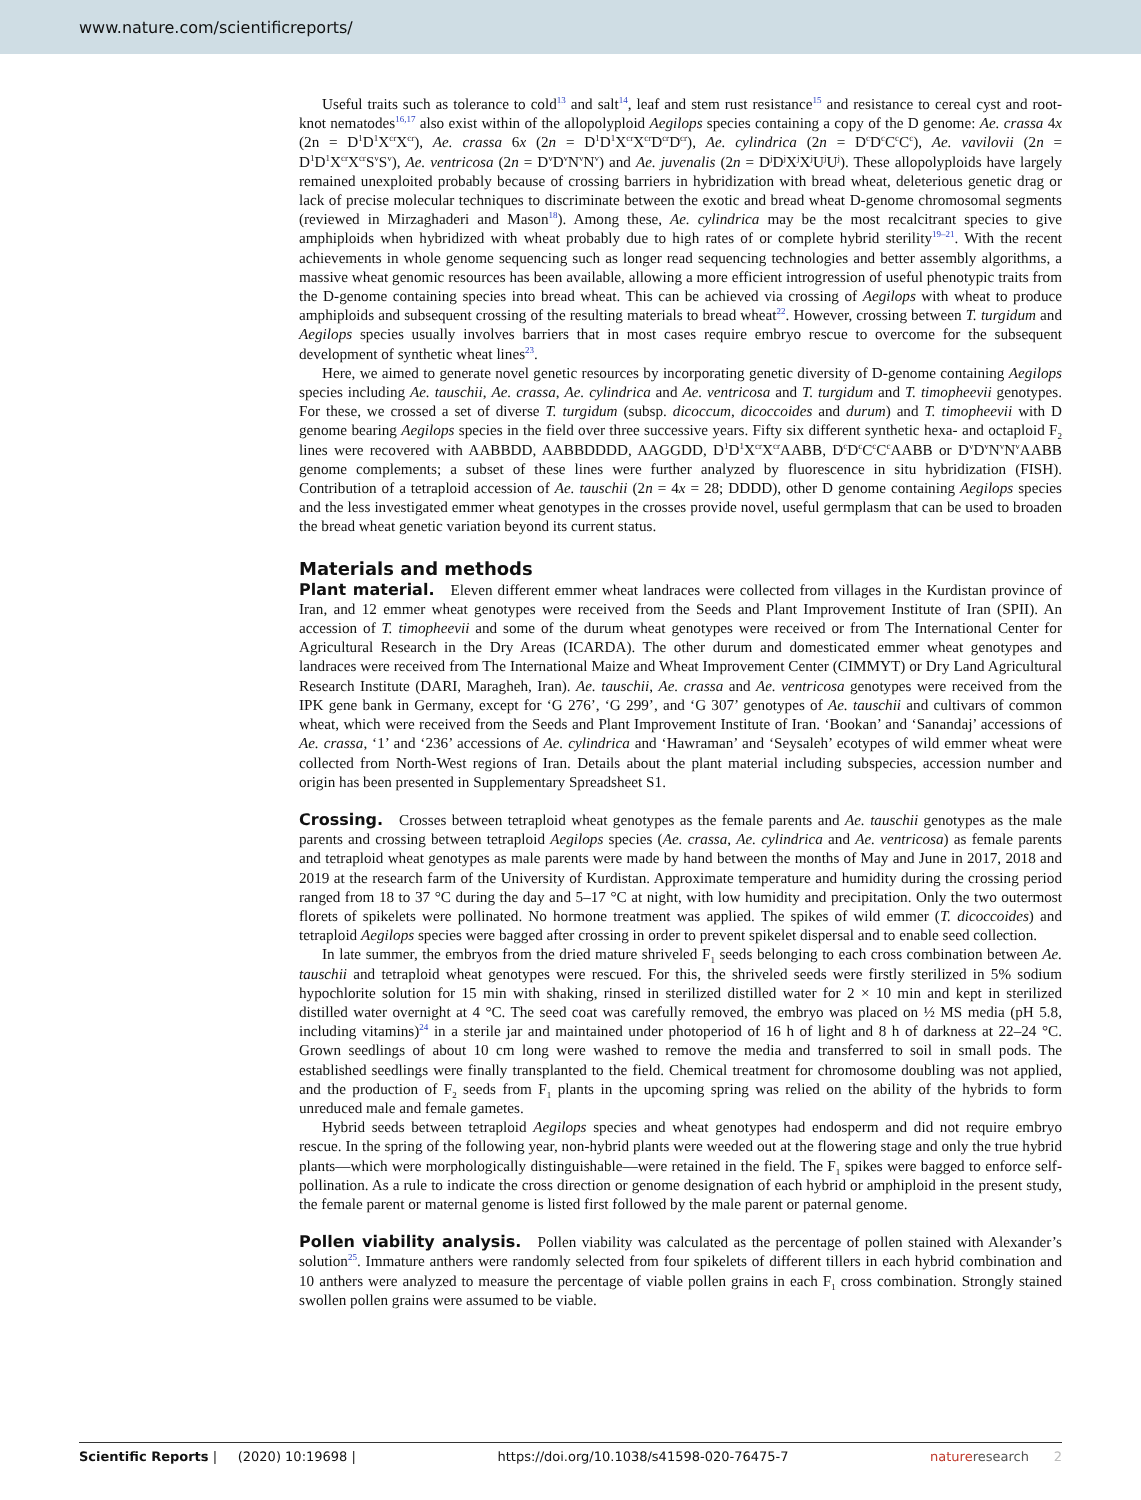www.nature.com/scientificreports/
Useful traits such as tolerance to cold<sup>13</sup> and salt<sup>14</sup>, leaf and stem rust resistance<sup>15</sup> and resistance to cereal cyst and root-knot nematodes<sup>16,17</sup> also exist within of the allopolyploid Aegilops species containing a copy of the D genome: Ae. crassa 4x (2n = D<sup>1</sup>D<sup>1</sup>X<sup>cr</sup>X<sup>cr</sup>), Ae. crassa 6x (2n = D<sup>1</sup>D<sup>1</sup>X<sup>cr</sup>X<sup>cr</sup>D<sup>cr</sup>D<sup>cr</sup>), Ae. cylindrica (2n = D<sup>c</sup>D<sup>c</sup>C<sup>c</sup>C<sup>c</sup>), Ae. vavilovii (2n = D<sup>1</sup>D<sup>1</sup>X<sup>cr</sup>X<sup>cr</sup>S<sup>v</sup>S<sup>v</sup>), Ae. ventricosa (2n = D<sup>v</sup>D<sup>v</sup>N<sup>v</sup>N<sup>v</sup>) and Ae. juvenalis (2n = D<sup>j</sup>D<sup>j</sup>X<sup>j</sup>X<sup>j</sup>U<sup>j</sup>U<sup>j</sup>). These allopolyploids have largely remained unexploited probably because of crossing barriers in hybridization with bread wheat, deleterious genetic drag or lack of precise molecular techniques to discriminate between the exotic and bread wheat D-genome chromosomal segments (reviewed in Mirzaghaderi and Mason<sup>18</sup>). Among these, Ae. cylindrica may be the most recalcitrant species to give amphiploids when hybridized with wheat probably due to high rates of or complete hybrid sterility<sup>19–21</sup>. With the recent achievements in whole genome sequencing such as longer read sequencing technologies and better assembly algorithms, a massive wheat genomic resources has been available, allowing a more efficient introgression of useful phenotypic traits from the D-genome containing species into bread wheat. This can be achieved via crossing of Aegilops with wheat to produce amphiploids and subsequent crossing of the resulting materials to bread wheat<sup>22</sup>. However, crossing between T. turgidum and Aegilops species usually involves barriers that in most cases require embryo rescue to overcome for the subsequent development of synthetic wheat lines<sup>23</sup>.
Here, we aimed to generate novel genetic resources by incorporating genetic diversity of D-genome containing Aegilops species including Ae. tauschii, Ae. crassa, Ae. cylindrica and Ae. ventricosa and T. turgidum and T. timopheevii genotypes. For these, we crossed a set of diverse T. turgidum (subsp. dicoccum, dicoccoides and durum) and T. timopheevii with D genome bearing Aegilops species in the field over three successive years. Fifty six different synthetic hexa- and octaploid F<sub>2</sub> lines were recovered with AABBDD, AABBDDDD, AAGGDD, D<sup>1</sup>D<sup>1</sup>X<sup>cr</sup>X<sup>cr</sup>AABB, D<sup>c</sup>D<sup>c</sup>C<sup>c</sup>C<sup>c</sup>AABB or D<sup>v</sup>D<sup>v</sup>N<sup>v</sup>N<sup>v</sup>AABB genome complements; a subset of these lines were further analyzed by fluorescence in situ hybridization (FISH). Contribution of a tetraploid accession of Ae. tauschii (2n = 4x = 28; DDDD), other D genome containing Aegilops species and the less investigated emmer wheat genotypes in the crosses provide novel, useful germplasm that can be used to broaden the bread wheat genetic variation beyond its current status.
Materials and methods
Plant material. Eleven different emmer wheat landraces were collected from villages in the Kurdistan province of Iran, and 12 emmer wheat genotypes were received from the Seeds and Plant Improvement Institute of Iran (SPII). An accession of T. timopheevii and some of the durum wheat genotypes were received or from The International Center for Agricultural Research in the Dry Areas (ICARDA). The other durum and domesticated emmer wheat genotypes and landraces were received from The International Maize and Wheat Improvement Center (CIMMYT) or Dry Land Agricultural Research Institute (DARI, Maragheh, Iran). Ae. tauschii, Ae. crassa and Ae. ventricosa genotypes were received from the IPK gene bank in Germany, except for ‘G 276’, ‘G 299’, and ‘G 307’ genotypes of Ae. tauschii and cultivars of common wheat, which were received from the Seeds and Plant Improvement Institute of Iran. ‘Bookan’ and ‘Sanandaj’ accessions of Ae. crassa, ‘1’ and ‘236’ accessions of Ae. cylindrica and ‘Hawraman’ and ‘Seysaleh’ ecotypes of wild emmer wheat were collected from North-West regions of Iran. Details about the plant material including subspecies, accession number and origin has been presented in Supplementary Spreadsheet S1.
Crossing. Crosses between tetraploid wheat genotypes as the female parents and Ae. tauschii genotypes as the male parents and crossing between tetraploid Aegilops species (Ae. crassa, Ae. cylindrica and Ae. ventricosa) as female parents and tetraploid wheat genotypes as male parents were made by hand between the months of May and June in 2017, 2018 and 2019 at the research farm of the University of Kurdistan. Approximate temperature and humidity during the crossing period ranged from 18 to 37 °C during the day and 5–17 °C at night, with low humidity and precipitation. Only the two outermost florets of spikelets were pollinated. No hormone treatment was applied. The spikes of wild emmer (T. dicoccoides) and tetraploid Aegilops species were bagged after crossing in order to prevent spikelet dispersal and to enable seed collection.
In late summer, the embryos from the dried mature shriveled F<sub>1</sub> seeds belonging to each cross combination between Ae. tauschii and tetraploid wheat genotypes were rescued. For this, the shriveled seeds were firstly sterilized in 5% sodium hypochlorite solution for 15 min with shaking, rinsed in sterilized distilled water for 2 × 10 min and kept in sterilized distilled water overnight at 4 °C. The seed coat was carefully removed, the embryo was placed on ½ MS media (pH 5.8, including vitamins)<sup>24</sup> in a sterile jar and maintained under photoperiod of 16 h of light and 8 h of darkness at 22–24 °C. Grown seedlings of about 10 cm long were washed to remove the media and transferred to soil in small pods. The established seedlings were finally transplanted to the field. Chemical treatment for chromosome doubling was not applied, and the production of F<sub>2</sub> seeds from F<sub>1</sub> plants in the upcoming spring was relied on the ability of the hybrids to form unreduced male and female gametes.
Hybrid seeds between tetraploid Aegilops species and wheat genotypes had endosperm and did not require embryo rescue. In the spring of the following year, non-hybrid plants were weeded out at the flowering stage and only the true hybrid plants—which were morphologically distinguishable—were retained in the field. The F<sub>1</sub> spikes were bagged to enforce self-pollination. As a rule to indicate the cross direction or genome designation of each hybrid or amphiploid in the present study, the female parent or maternal genome is listed first followed by the male parent or paternal genome.
Pollen viability analysis. Pollen viability was calculated as the percentage of pollen stained with Alexander’s solution<sup>25</sup>. Immature anthers were randomly selected from four spikelets of different tillers in each hybrid combination and 10 anthers were analyzed to measure the percentage of viable pollen grains in each F<sub>1</sub> cross combination. Strongly stained swollen pollen grains were assumed to be viable.
Scientific Reports | (2020) 10:19698 | https://doi.org/10.1038/s41598-020-76475-7 nature research 2